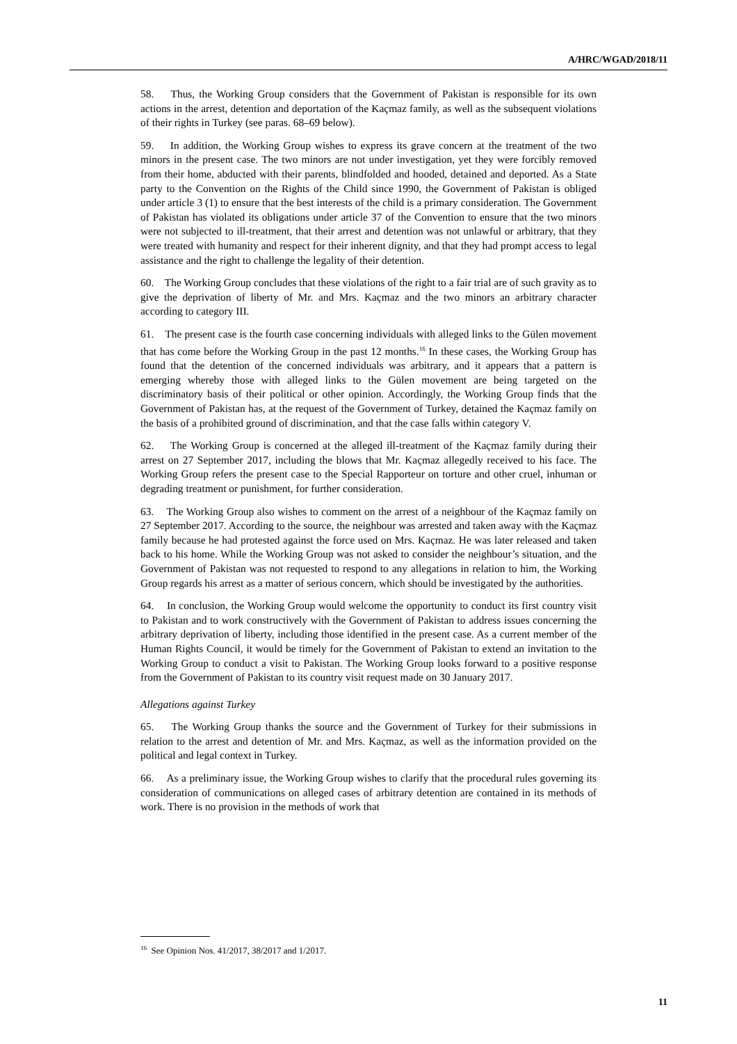A/HRC/WGAD/2018/11
58. Thus, the Working Group considers that the Government of Pakistan is responsible for its own actions in the arrest, detention and deportation of the Kaçmaz family, as well as the subsequent violations of their rights in Turkey (see paras. 68–69 below).
59. In addition, the Working Group wishes to express its grave concern at the treatment of the two minors in the present case. The two minors are not under investigation, yet they were forcibly removed from their home, abducted with their parents, blindfolded and hooded, detained and deported. As a State party to the Convention on the Rights of the Child since 1990, the Government of Pakistan is obliged under article 3 (1) to ensure that the best interests of the child is a primary consideration. The Government of Pakistan has violated its obligations under article 37 of the Convention to ensure that the two minors were not subjected to ill-treatment, that their arrest and detention was not unlawful or arbitrary, that they were treated with humanity and respect for their inherent dignity, and that they had prompt access to legal assistance and the right to challenge the legality of their detention.
60. The Working Group concludes that these violations of the right to a fair trial are of such gravity as to give the deprivation of liberty of Mr. and Mrs. Kaçmaz and the two minors an arbitrary character according to category III.
61. The present case is the fourth case concerning individuals with alleged links to the Gülen movement that has come before the Working Group in the past 12 months.<sup>16</sup> In these cases, the Working Group has found that the detention of the concerned individuals was arbitrary, and it appears that a pattern is emerging whereby those with alleged links to the Gülen movement are being targeted on the discriminatory basis of their political or other opinion. Accordingly, the Working Group finds that the Government of Pakistan has, at the request of the Government of Turkey, detained the Kaçmaz family on the basis of a prohibited ground of discrimination, and that the case falls within category V.
62. The Working Group is concerned at the alleged ill-treatment of the Kaçmaz family during their arrest on 27 September 2017, including the blows that Mr. Kaçmaz allegedly received to his face. The Working Group refers the present case to the Special Rapporteur on torture and other cruel, inhuman or degrading treatment or punishment, for further consideration.
63. The Working Group also wishes to comment on the arrest of a neighbour of the Kaçmaz family on 27 September 2017. According to the source, the neighbour was arrested and taken away with the Kaçmaz family because he had protested against the force used on Mrs. Kaçmaz. He was later released and taken back to his home. While the Working Group was not asked to consider the neighbour’s situation, and the Government of Pakistan was not requested to respond to any allegations in relation to him, the Working Group regards his arrest as a matter of serious concern, which should be investigated by the authorities.
64. In conclusion, the Working Group would welcome the opportunity to conduct its first country visit to Pakistan and to work constructively with the Government of Pakistan to address issues concerning the arbitrary deprivation of liberty, including those identified in the present case. As a current member of the Human Rights Council, it would be timely for the Government of Pakistan to extend an invitation to the Working Group to conduct a visit to Pakistan. The Working Group looks forward to a positive response from the Government of Pakistan to its country visit request made on 30 January 2017.
Allegations against Turkey
65. The Working Group thanks the source and the Government of Turkey for their submissions in relation to the arrest and detention of Mr. and Mrs. Kaçmaz, as well as the information provided on the political and legal context in Turkey.
66. As a preliminary issue, the Working Group wishes to clarify that the procedural rules governing its consideration of communications on alleged cases of arbitrary detention are contained in its methods of work. There is no provision in the methods of work that
<sup>16</sup> See Opinion Nos. 41/2017, 38/2017 and 1/2017.
11